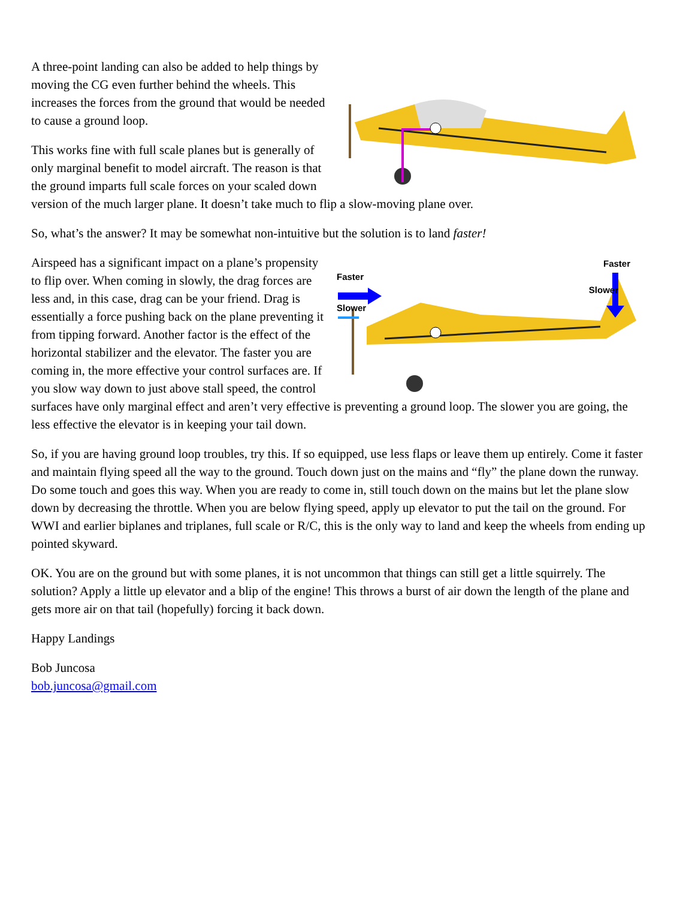A three-point landing can also be added to help things by moving the CG even further behind the wheels. This increases the forces from the ground that would be needed to cause a ground loop.
This works fine with full scale planes but is generally of only marginal benefit to model aircraft. The reason is that the ground imparts full scale forces on your scaled down version of the much larger plane. It doesn’t take much to flip a slow-moving plane over.
So, what’s the answer? It may be somewhat non-intuitive but the solution is to land faster!
Faster
Faster
Slower
Slower
Airspeed has a significant impact on a plane’s propensity to flip over. When coming in slowly, the drag forces are less and, in this case, drag can be your friend. Drag is essentially a force pushing back on the plane preventing it from tipping forward. Another factor is the effect of the horizontal stabilizer and the elevator. The faster you are coming in, the more effective your control surfaces are. If you slow way down to just above stall speed, the control surfaces have only marginal effect and aren’t very effective is preventing a ground loop. The slower you are going, the less effective the elevator is in keeping your tail down.
So, if you are having ground loop troubles, try this. If so equipped, use less flaps or leave them up entirely. Come it faster and maintain flying speed all the way to the ground. Touch down just on the mains and “fly” the plane down the runway. Do some touch and goes this way. When you are ready to come in, still touch down on the mains but let the plane slow down by decreasing the throttle. When you are below flying speed, apply up elevator to put the tail on the ground. For WWI and earlier biplanes and triplanes, full scale or R/C, this is the only way to land and keep the wheels from ending up pointed skyward.
OK. You are on the ground but with some planes, it is not uncommon that things can still get a little squirrely. The solution? Apply a little up elevator and a blip of the engine! This throws a burst of air down the length of the plane and gets more air on that tail (hopefully) forcing it back down.
Happy Landings
Bob Juncosa
bob.juncosa@gmail.com